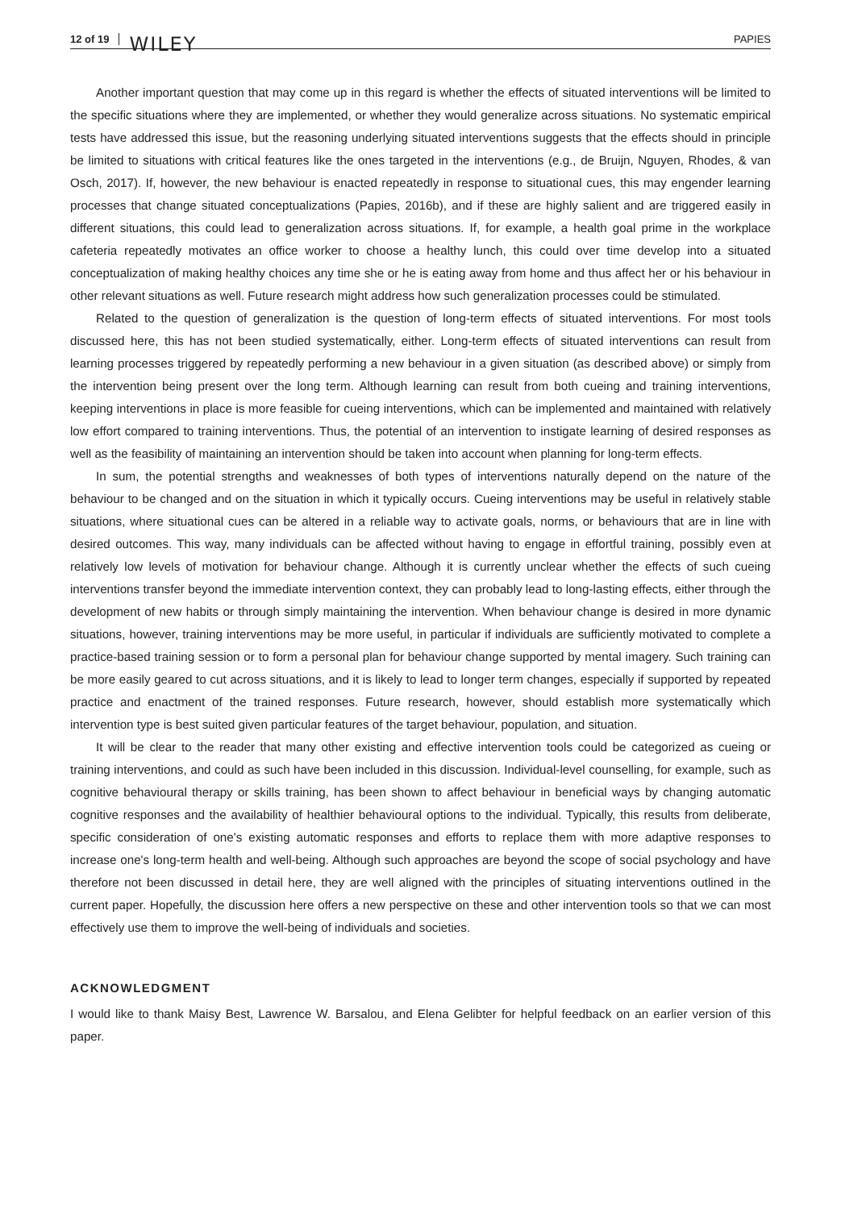12 of 19 WILEY PAPIES
Another important question that may come up in this regard is whether the effects of situated interventions will be limited to the specific situations where they are implemented, or whether they would generalize across situations. No systematic empirical tests have addressed this issue, but the reasoning underlying situated interventions suggests that the effects should in principle be limited to situations with critical features like the ones targeted in the interventions (e.g., de Bruijn, Nguyen, Rhodes, & van Osch, 2017). If, however, the new behaviour is enacted repeatedly in response to situational cues, this may engender learning processes that change situated conceptualizations (Papies, 2016b), and if these are highly salient and are triggered easily in different situations, this could lead to generalization across situations. If, for example, a health goal prime in the workplace cafeteria repeatedly motivates an office worker to choose a healthy lunch, this could over time develop into a situated conceptualization of making healthy choices any time she or he is eating away from home and thus affect her or his behaviour in other relevant situations as well. Future research might address how such generalization processes could be stimulated.
Related to the question of generalization is the question of long-term effects of situated interventions. For most tools discussed here, this has not been studied systematically, either. Long-term effects of situated interventions can result from learning processes triggered by repeatedly performing a new behaviour in a given situation (as described above) or simply from the intervention being present over the long term. Although learning can result from both cueing and training interventions, keeping interventions in place is more feasible for cueing interventions, which can be implemented and maintained with relatively low effort compared to training interventions. Thus, the potential of an intervention to instigate learning of desired responses as well as the feasibility of maintaining an intervention should be taken into account when planning for long-term effects.
In sum, the potential strengths and weaknesses of both types of interventions naturally depend on the nature of the behaviour to be changed and on the situation in which it typically occurs. Cueing interventions may be useful in relatively stable situations, where situational cues can be altered in a reliable way to activate goals, norms, or behaviours that are in line with desired outcomes. This way, many individuals can be affected without having to engage in effortful training, possibly even at relatively low levels of motivation for behaviour change. Although it is currently unclear whether the effects of such cueing interventions transfer beyond the immediate intervention context, they can probably lead to long-lasting effects, either through the development of new habits or through simply maintaining the intervention. When behaviour change is desired in more dynamic situations, however, training interventions may be more useful, in particular if individuals are sufficiently motivated to complete a practice-based training session or to form a personal plan for behaviour change supported by mental imagery. Such training can be more easily geared to cut across situations, and it is likely to lead to longer term changes, especially if supported by repeated practice and enactment of the trained responses. Future research, however, should establish more systematically which intervention type is best suited given particular features of the target behaviour, population, and situation.
It will be clear to the reader that many other existing and effective intervention tools could be categorized as cueing or training interventions, and could as such have been included in this discussion. Individual-level counselling, for example, such as cognitive behavioural therapy or skills training, has been shown to affect behaviour in beneficial ways by changing automatic cognitive responses and the availability of healthier behavioural options to the individual. Typically, this results from deliberate, specific consideration of one's existing automatic responses and efforts to replace them with more adaptive responses to increase one's long-term health and well-being. Although such approaches are beyond the scope of social psychology and have therefore not been discussed in detail here, they are well aligned with the principles of situating interventions outlined in the current paper. Hopefully, the discussion here offers a new perspective on these and other intervention tools so that we can most effectively use them to improve the well-being of individuals and societies.
ACKNOWLEDGMENT
I would like to thank Maisy Best, Lawrence W. Barsalou, and Elena Gelibter for helpful feedback on an earlier version of this paper.